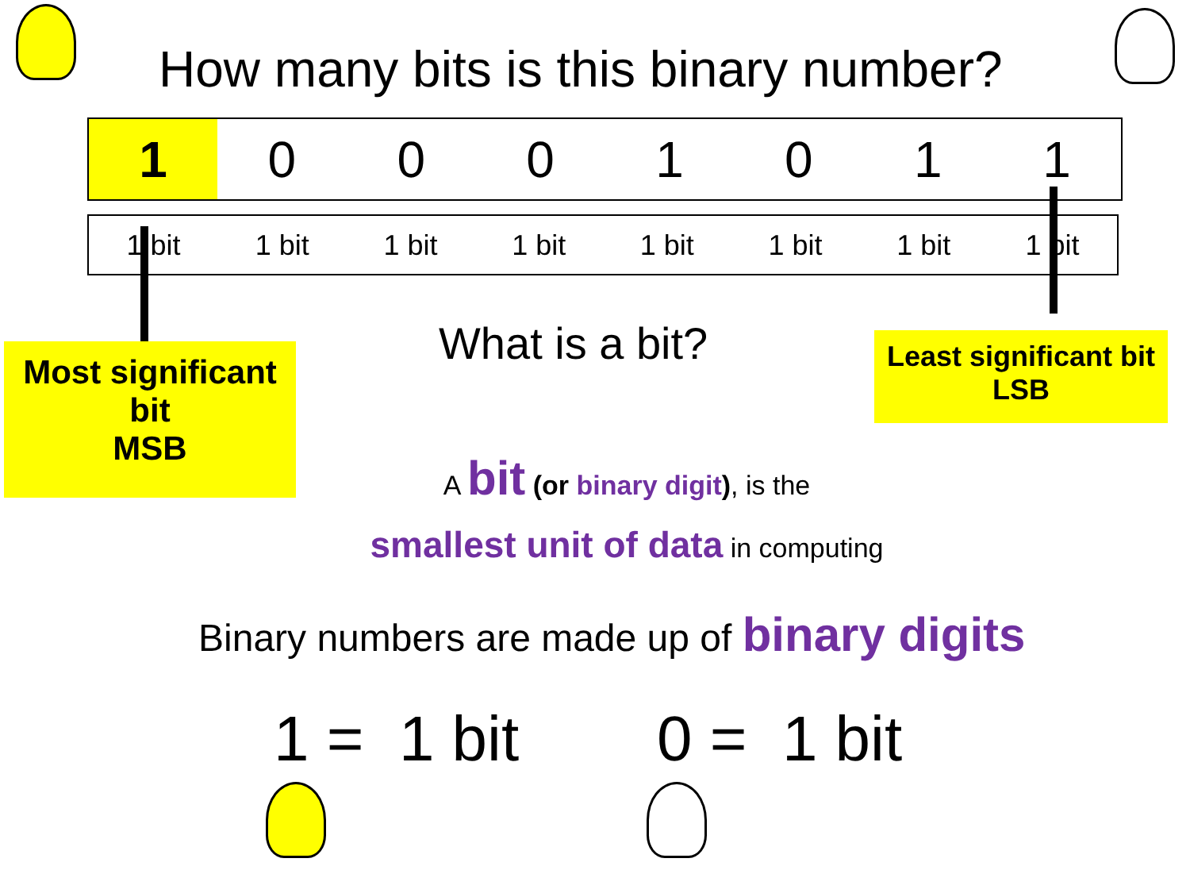How many bits is this binary number?
| 1 | 0 | 0 | 0 | 1 | 0 | 1 | 1 |
| 1 bit | 1 bit | 1 bit | 1 bit | 1 bit | 1 bit | 1 bit | 1 bit |
Most significant
bit
MSB
What is a bit?
Least significant bit
LSB
A bit (or binary digit), is the
smallest unit of data in computing
Binary numbers are made up of binary digits
1 = 1 bit 0 = 1 bit